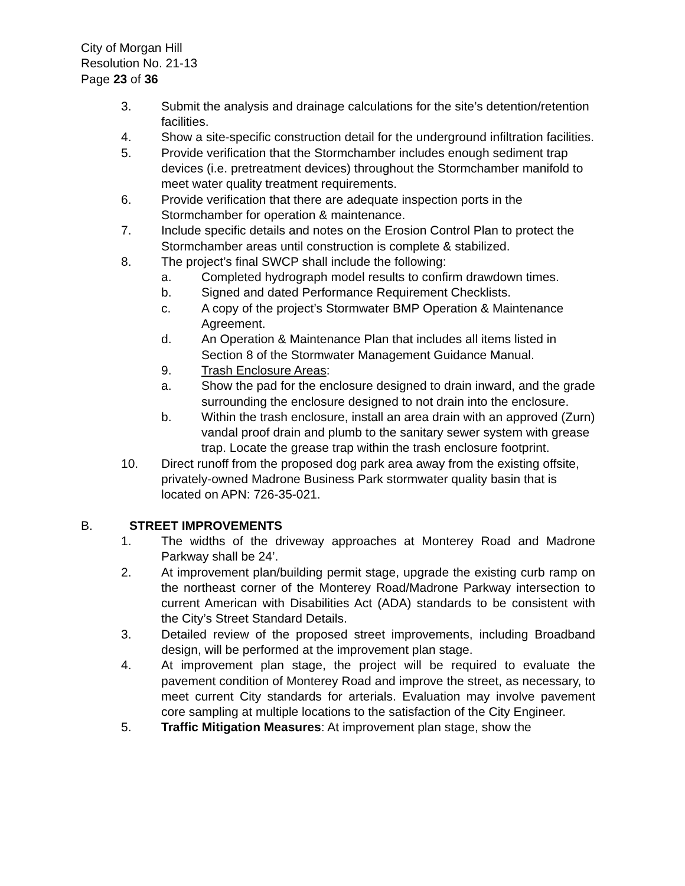City of Morgan Hill
Resolution No. 21-13
Page 23 of 36
3. Submit the analysis and drainage calculations for the site’s detention/retention facilities.
4. Show a site-specific construction detail for the underground infiltration facilities.
5. Provide verification that the Stormchamber includes enough sediment trap devices (i.e. pretreatment devices) throughout the Stormchamber manifold to meet water quality treatment requirements.
6. Provide verification that there are adequate inspection ports in the Stormchamber for operation & maintenance.
7. Include specific details and notes on the Erosion Control Plan to protect the Stormchamber areas until construction is complete & stabilized.
8. The project’s final SWCP shall include the following:
a. Completed hydrograph model results to confirm drawdown times.
b. Signed and dated Performance Requirement Checklists.
c. A copy of the project’s Stormwater BMP Operation & Maintenance Agreement.
d. An Operation & Maintenance Plan that includes all items listed in Section 8 of the Stormwater Management Guidance Manual.
9. Trash Enclosure Areas:
a. Show the pad for the enclosure designed to drain inward, and the grade surrounding the enclosure designed to not drain into the enclosure.
b. Within the trash enclosure, install an area drain with an approved (Zurn) vandal proof drain and plumb to the sanitary sewer system with grease trap. Locate the grease trap within the trash enclosure footprint.
10. Direct runoff from the proposed dog park area away from the existing offsite, privately-owned Madrone Business Park stormwater quality basin that is located on APN: 726-35-021.
B. STREET IMPROVEMENTS
1. The widths of the driveway approaches at Monterey Road and Madrone Parkway shall be 24’.
2. At improvement plan/building permit stage, upgrade the existing curb ramp on the northeast corner of the Monterey Road/Madrone Parkway intersection to current American with Disabilities Act (ADA) standards to be consistent with the City’s Street Standard Details.
3. Detailed review of the proposed street improvements, including Broadband design, will be performed at the improvement plan stage.
4. At improvement plan stage, the project will be required to evaluate the pavement condition of Monterey Road and improve the street, as necessary, to meet current City standards for arterials. Evaluation may involve pavement core sampling at multiple locations to the satisfaction of the City Engineer.
5. Traffic Mitigation Measures: At improvement plan stage, show the